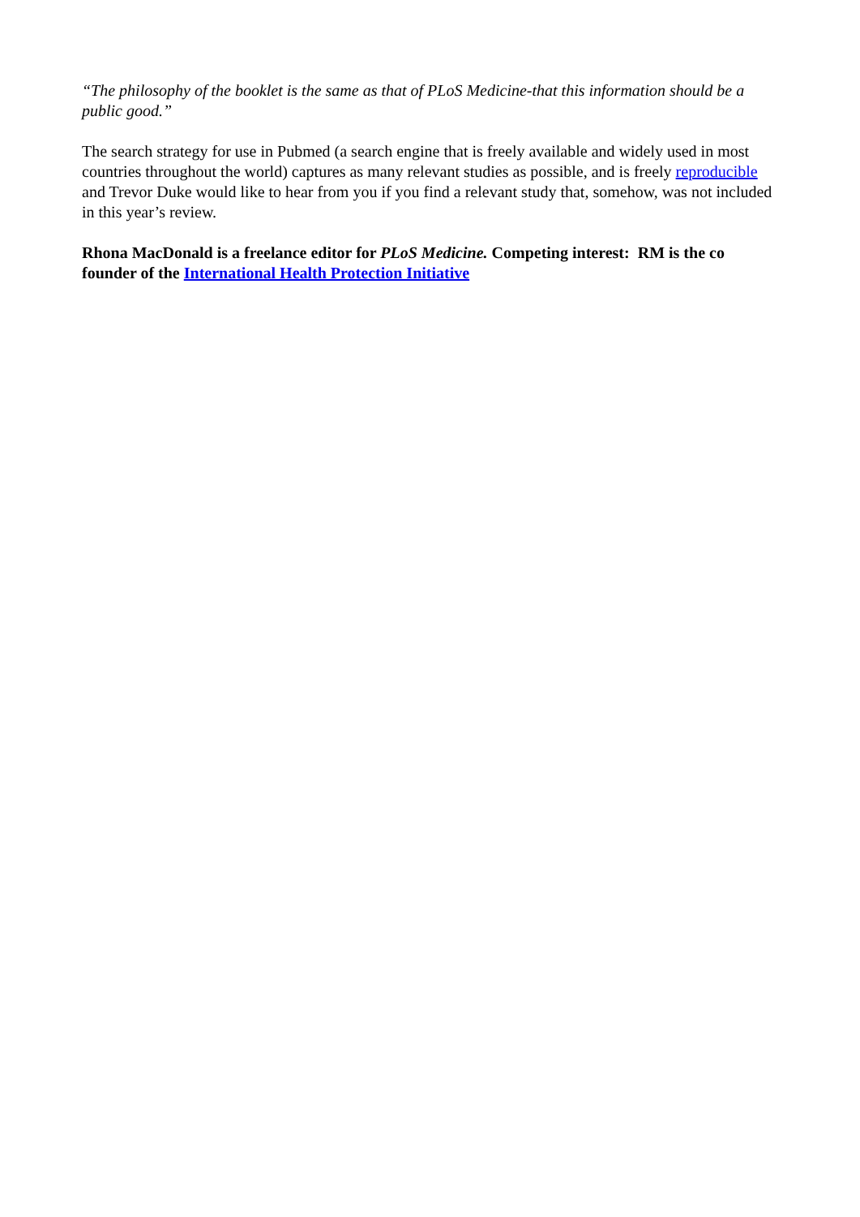“The philosophy of the booklet is the same as that of PLoS Medicine-that this information should be a public good.”
The search strategy for use in Pubmed (a search engine that is freely available and widely used in most countries throughout the world) captures as many relevant studies as possible, and is freely reproducible and Trevor Duke would like to hear from you if you find a relevant study that, somehow, was not included in this year’s review.
Rhona MacDonald is a freelance editor for PLoS Medicine. Competing interest: RM is the co founder of the International Health Protection Initiative